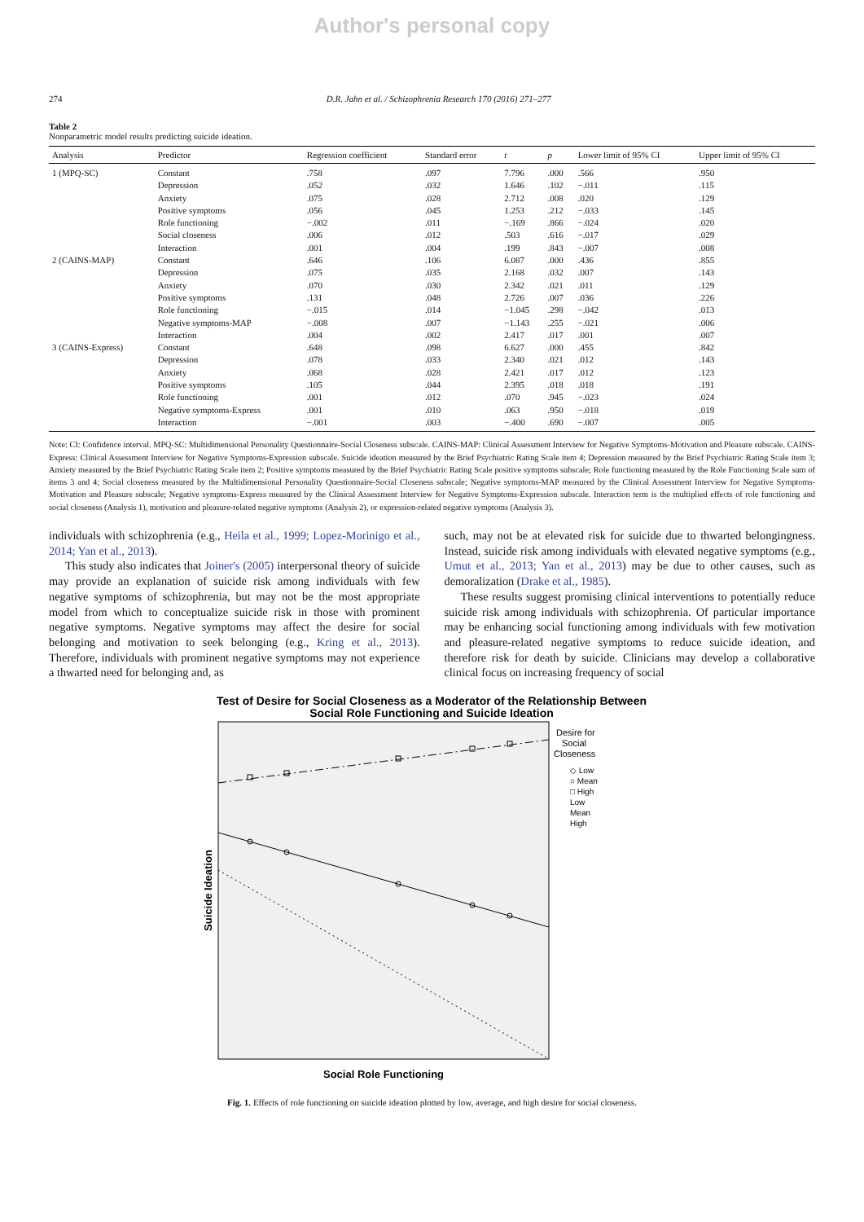Author's personal copy
274 D.R. Jahn et al. / Schizophrenia Research 170 (2016) 271–277
Table 2
Nonparametric model results predicting suicide ideation.
| Analysis | Predictor | Regression coefficient | Standard error | t | p | Lower limit of 95% CI | Upper limit of 95% CI |
| --- | --- | --- | --- | --- | --- | --- | --- |
| 1 (MPQ-SC) | Constant | .758 | .097 | 7.796 | .000 | .566 | .950 |
| | Depression | .052 | .032 | 1.646 | .102 | −.011 | .115 |
| | Anxiety | .075 | .028 | 2.712 | .008 | .020 | .129 |
| | Positive symptoms | .056 | .045 | 1.253 | .212 | −.033 | .145 |
| | Role functioning | −.002 | .011 | −.169 | .866 | −.024 | .020 |
| | Social closeness | .006 | .012 | .503 | .616 | −.017 | .029 |
| | Interaction | .001 | .004 | .199 | .843 | −.007 | .008 |
| 2 (CAINS-MAP) | Constant | .646 | .106 | 6.087 | .000 | .436 | .855 |
| | Depression | .075 | .035 | 2.168 | .032 | .007 | .143 |
| | Anxiety | .070 | .030 | 2.342 | .021 | .011 | .129 |
| | Positive symptoms | .131 | .048 | 2.726 | .007 | .036 | .226 |
| | Role functioning | −.015 | .014 | −1.045 | .298 | −.042 | .013 |
| | Negative symptoms-MAP | −.008 | .007 | −1.143 | .255 | −.021 | .006 |
| | Interaction | .004 | .002 | 2.417 | .017 | .001 | .007 |
| 3 (CAINS-Express) | Constant | .648 | .098 | 6.627 | .000 | .455 | .842 |
| | Depression | .078 | .033 | 2.340 | .021 | .012 | .143 |
| | Anxiety | .068 | .028 | 2.421 | .017 | .012 | .123 |
| | Positive symptoms | .105 | .044 | 2.395 | .018 | .018 | .191 |
| | Role functioning | .001 | .012 | .070 | .945 | −.023 | .024 |
| | Negative symptoms-Express | .001 | .010 | .063 | .950 | −.018 | .019 |
| | Interaction | −.001 | .003 | −.400 | .690 | −.007 | .005 |
Note: CI: Confidence interval. MPQ-SC: Multidimensional Personality Questionnaire-Social Closeness subscale. CAINS-MAP: Clinical Assessment Interview for Negative Symptoms-Motivation and Pleasure subscale. CAINS-Express: Clinical Assessment Interview for Negative Symptoms-Expression subscale. Suicide ideation measured by the Brief Psychiatric Rating Scale item 4; Depression measured by the Brief Psychiatric Rating Scale item 3; Anxiety measured by the Brief Psychiatric Rating Scale item 2; Positive symptoms measured by the Brief Psychiatric Rating Scale positive symptoms subscale; Role functioning measured by the Role Functioning Scale sum of items 3 and 4; Social closeness measured by the Multidimensional Personality Questionnaire-Social Closeness subscale; Negative symptoms-MAP measured by the Clinical Assessment Interview for Negative Symptoms-Motivation and Pleasure subscale; Negative symptoms-Express measured by the Clinical Assessment Interview for Negative Symptoms-Expression subscale. Interaction term is the multiplied effects of role functioning and social closeness (Analysis 1), motivation and pleasure-related negative symptoms (Analysis 2), or expression-related negative symptoms (Analysis 3).
individuals with schizophrenia (e.g., Heila et al., 1999; Lopez-Morinigo et al., 2014; Yan et al., 2013).
This study also indicates that Joiner's (2005) interpersonal theory of suicide may provide an explanation of suicide risk among individuals with few negative symptoms of schizophrenia, but may not be the most appropriate model from which to conceptualize suicide risk in those with prominent negative symptoms. Negative symptoms may affect the desire for social belonging and motivation to seek belonging (e.g., Kring et al., 2013). Therefore, individuals with prominent negative symptoms may not experience a thwarted need for belonging and, as
such, may not be at elevated risk for suicide due to thwarted belongingness. Instead, suicide risk among individuals with elevated negative symptoms (e.g., Umut et al., 2013; Yan et al., 2013) may be due to other causes, such as demoralization (Drake et al., 1985).
These results suggest promising clinical interventions to potentially reduce suicide risk among individuals with schizophrenia. Of particular importance may be enhancing social functioning among individuals with few motivation and pleasure-related negative symptoms to reduce suicide ideation, and therefore risk for death by suicide. Clinicians may develop a collaborative clinical focus on increasing frequency of social
Test of Desire for Social Closeness as a Moderator of the Relationship Between
Social Role Functioning and Suicide Ideation
Suicide Ideation
Social Role Functioning
Desire for
Social
Closeness
◇ Low
○ Mean
□ High
Low
Mean
High
Fig. 1. Effects of role functioning on suicide ideation plotted by low, average, and high desire for social closeness.